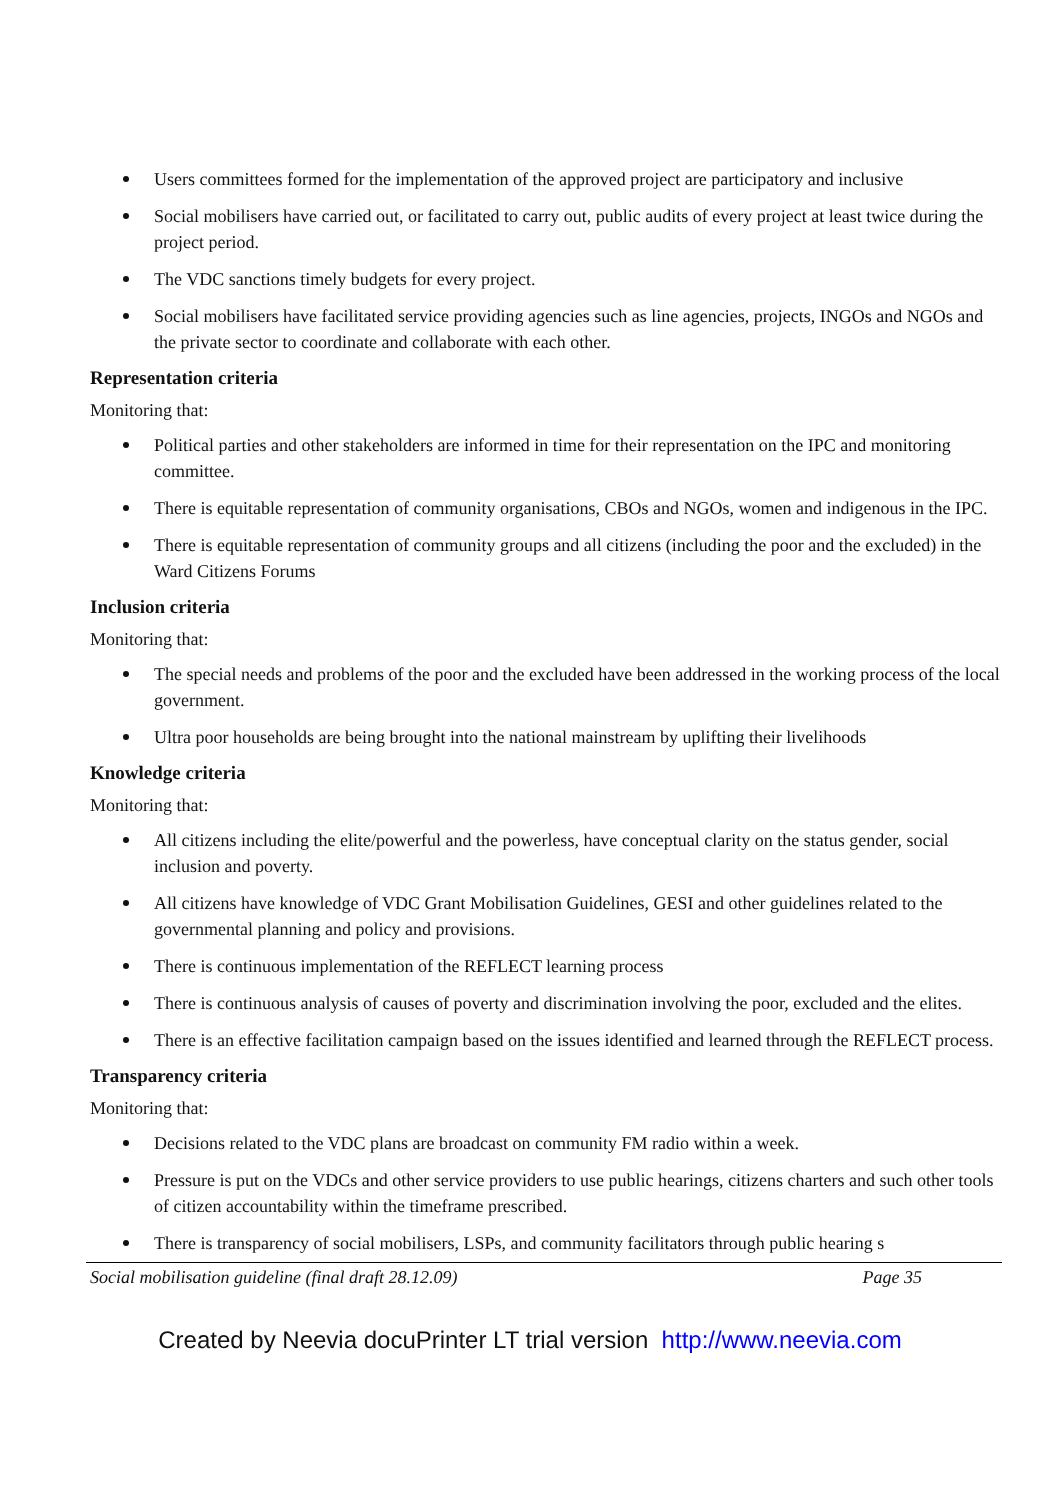Users committees formed for the implementation of the approved project are participatory and inclusive
Social mobilisers have carried out, or facilitated to carry out, public audits of every project at least twice during the project period.
The VDC sanctions timely budgets for every project.
Social mobilisers have facilitated service providing agencies such as line agencies, projects, INGOs and NGOs and the private sector to coordinate and collaborate with each other.
Representation criteria
Monitoring that:
Political parties and other stakeholders are informed in time for their representation on the IPC and monitoring committee.
There is equitable representation of community organisations, CBOs and NGOs, women and indigenous in the IPC.
There is equitable representation of community groups and all citizens (including the poor and the excluded) in the Ward Citizens Forums
Inclusion criteria
Monitoring that:
The special needs and problems of the poor and the excluded have been addressed in the working process of the local government.
Ultra poor households are being brought into the national mainstream by uplifting their livelihoods
Knowledge criteria
Monitoring that:
All citizens including the elite/powerful and the powerless, have conceptual clarity on the status gender, social inclusion and poverty.
All citizens have knowledge of VDC Grant Mobilisation Guidelines, GESI and other guidelines related to the governmental planning and policy and provisions.
There is continuous implementation of the REFLECT learning process
There is continuous analysis of causes of poverty and discrimination involving the poor, excluded and the elites.
There is an effective facilitation campaign based on the issues identified and learned through the REFLECT process.
Transparency criteria
Monitoring that:
Decisions related to the VDC plans are broadcast on community FM radio within a week.
Pressure is put on the VDCs and other service providers to use public hearings, citizens charters and such other tools of citizen accountability within the timeframe prescribed.
There is transparency of social mobilisers, LSPs, and community facilitators through public hearing s
Social mobilisation guideline (final draft 28.12.09) Page 35
Created by Neevia docuPrinter LT trial version http://www.neevia.com